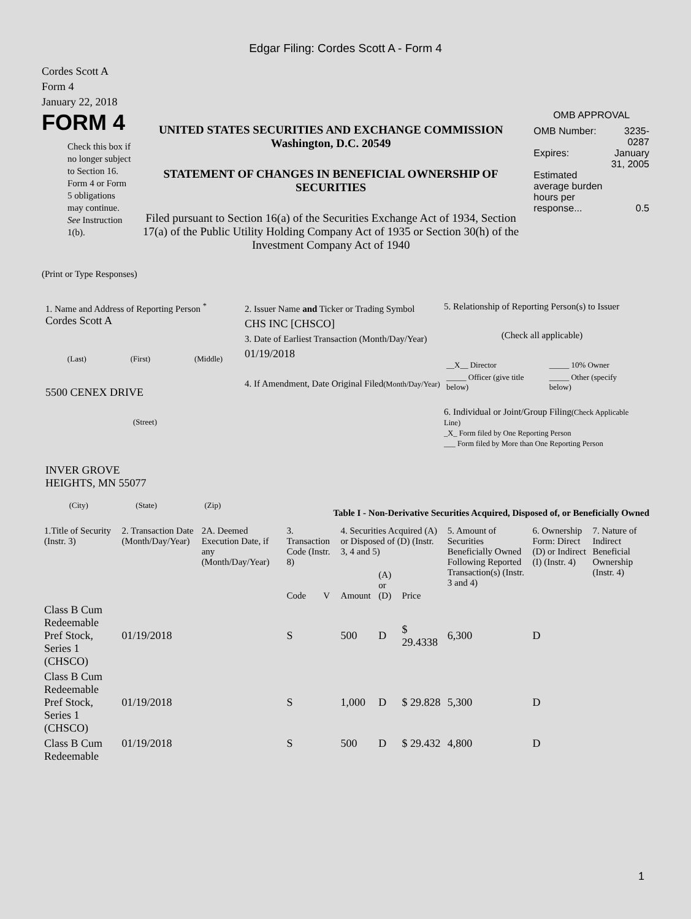Edgar Filing: Cordes Scott A - Form 4
Cordes Scott A
Form 4
January 22, 2018
FORM 4
Check this box if no longer subject to Section 16. Form 4 or Form 5 obligations may continue. See Instruction 1(b).
UNITED STATES SECURITIES AND EXCHANGE COMMISSION
Washington, D.C. 20549
STATEMENT OF CHANGES IN BENEFICIAL OWNERSHIP OF SECURITIES
Filed pursuant to Section 16(a) of the Securities Exchange Act of 1934, Section 17(a) of the Public Utility Holding Company Act of 1935 or Section 30(h) of the Investment Company Act of 1940
OMB APPROVAL
| OMB Number: | 3235-0287 |
| Expires: | January 31, 2005 |
| Estimated average burden hours per response... | 0.5 |
(Print or Type Responses)
1. Name and Address of Reporting Person <sup>*</sup>
Cordes Scott A
(Last) (First) (Middle)
5500 CENEX DRIVE
(Street)
INVER GROVE
HEIGHTS, MN 55077
(City) (State) (Zip)
2. Issuer Name and Ticker or Trading Symbol
CHS INC [CHSCO]
3. Date of Earliest Transaction (Month/Day/Year)
01/19/2018
4. If Amendment, Date Original Filed(Month/Day/Year)
5. Relationship of Reporting Person(s) to Issuer
(Check all applicable)
| __X__ Director | _____ 10% Owner |
| _____ Officer (give title below) | _____ Other (specify below) |
6. Individual or Joint/Group Filing(Check Applicable Line)
_X_ Form filed by One Reporting Person
___ Form filed by More than One Reporting Person
Table I - Non-Derivative Securities Acquired, Disposed of, or Beneficially Owned
| 1.Title of Security (Instr. 3) | 2. Transaction Date (Month/Day/Year) | 2A. Deemed Execution Date, if any (Month/Day/Year) | 3. Transaction Code (Instr. 8) | | 4. Securities Acquired (A) or Disposed of (D) (Instr. 3, 4 and 5) | | | 5. Amount of Securities Beneficially Owned Following Reported Transaction(s) (Instr. 3 and 4) | 6. Ownership Form: Direct (D) or Indirect (I) (Instr. 4) | 7. Nature of Indirect Beneficial Ownership (Instr. 4) |
| --- | --- | --- | --- | --- | --- | --- | --- | --- | --- | --- |
| | | | Code | V | Amount | (A) or (D) | Price | | | |
| Class B Cum Redeemable Pref Stock, Series 1 (CHSCO) | 01/19/2018 | | S | | 500 | D | $ 29.4338 | 6,300 | D | |
| Class B Cum Redeemable Pref Stock, Series 1 (CHSCO) | 01/19/2018 | | S | | 1,000 | D | $ 29.828 | 5,300 | D | |
| Class B Cum Redeemable | 01/19/2018 | | S | | 500 | D | $ 29.432 | 4,800 | D | |
1